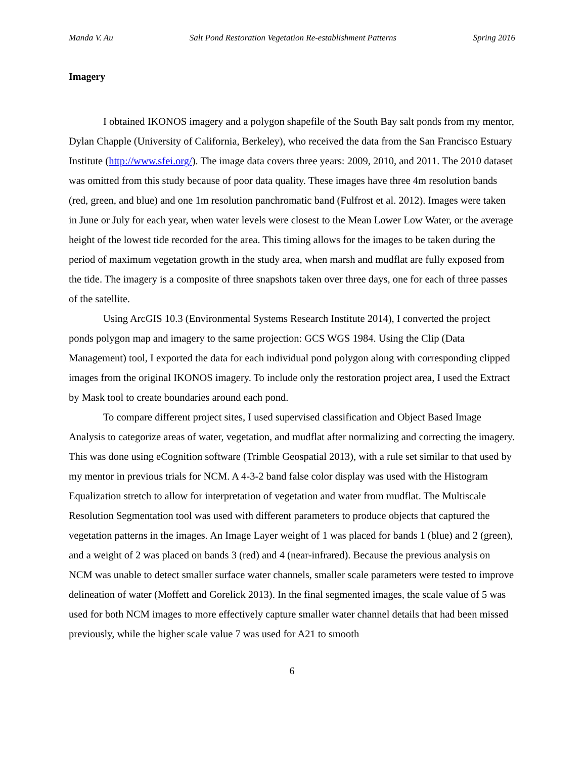Manda V. Au Salt Pond Restoration Vegetation Re-establishment Patterns Spring 2016
Imagery
I obtained IKONOS imagery and a polygon shapefile of the South Bay salt ponds from my mentor, Dylan Chapple (University of California, Berkeley), who received the data from the San Francisco Estuary Institute (http://www.sfei.org/). The image data covers three years: 2009, 2010, and 2011. The 2010 dataset was omitted from this study because of poor data quality. These images have three 4m resolution bands (red, green, and blue) and one 1m resolution panchromatic band (Fulfrost et al. 2012). Images were taken in June or July for each year, when water levels were closest to the Mean Lower Low Water, or the average height of the lowest tide recorded for the area. This timing allows for the images to be taken during the period of maximum vegetation growth in the study area, when marsh and mudflat are fully exposed from the tide. The imagery is a composite of three snapshots taken over three days, one for each of three passes of the satellite.
Using ArcGIS 10.3 (Environmental Systems Research Institute 2014), I converted the project ponds polygon map and imagery to the same projection: GCS WGS 1984. Using the Clip (Data Management) tool, I exported the data for each individual pond polygon along with corresponding clipped images from the original IKONOS imagery. To include only the restoration project area, I used the Extract by Mask tool to create boundaries around each pond.
To compare different project sites, I used supervised classification and Object Based Image Analysis to categorize areas of water, vegetation, and mudflat after normalizing and correcting the imagery. This was done using eCognition software (Trimble Geospatial 2013), with a rule set similar to that used by my mentor in previous trials for NCM. A 4-3-2 band false color display was used with the Histogram Equalization stretch to allow for interpretation of vegetation and water from mudflat. The Multiscale Resolution Segmentation tool was used with different parameters to produce objects that captured the vegetation patterns in the images. An Image Layer weight of 1 was placed for bands 1 (blue) and 2 (green), and a weight of 2 was placed on bands 3 (red) and 4 (near-infrared). Because the previous analysis on NCM was unable to detect smaller surface water channels, smaller scale parameters were tested to improve delineation of water (Moffett and Gorelick 2013). In the final segmented images, the scale value of 5 was used for both NCM images to more effectively capture smaller water channel details that had been missed previously, while the higher scale value 7 was used for A21 to smooth
6